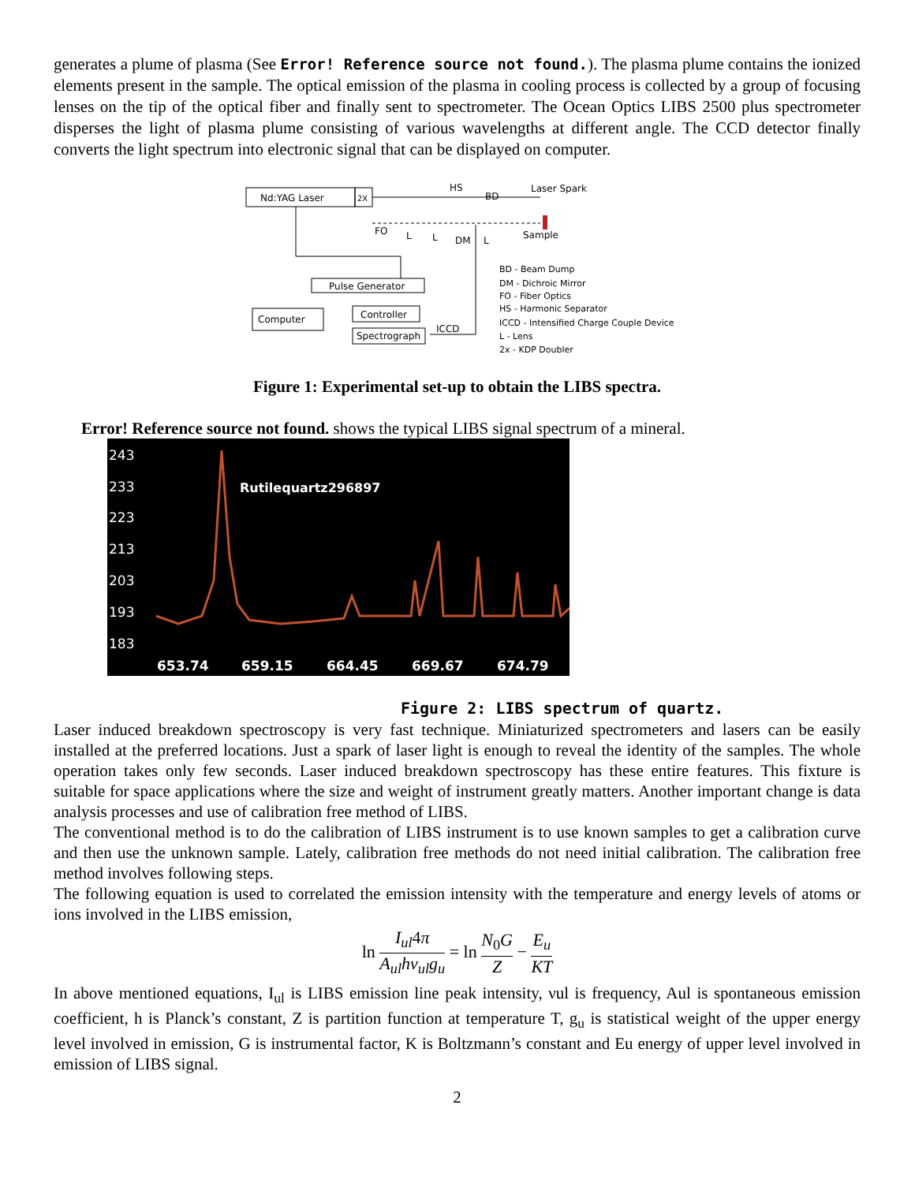generates a plume of plasma (See Error! Reference source not found.). The plasma plume contains the ionized elements present in the sample. The optical emission of the plasma in cooling process is collected by a group of focusing lenses on the tip of the optical fiber and finally sent to spectrometer. The Ocean Optics LIBS 2500 plus spectrometer disperses the light of plasma plume consisting of various wavelengths at different angle. The CCD detector finally converts the light spectrum into electronic signal that can be displayed on computer.
Nd:YAG Laser
2X
HS
BD
Laser Spark
Sample
FO
L
L
DM
L
Pulse Generator
Computer
Controller
Spectrograph
ICCD
BD - Beam Dump
DM - Dichroic Mirror
FO - Fiber Optics
HS - Harmonic Separator
ICCD - Intensified Charge Couple Device
L - Lens
2x - KDP Doubler
Figure 1: Experimental set-up to obtain the LIBS spectra.
Error! Reference source not found. shows the typical LIBS signal spectrum of a mineral.
243
233
223
213
203
193
183
Rutilequartz296897
653.74
659.15
664.45
669.67
674.79
Figure 2: LIBS spectrum of quartz.
Laser induced breakdown spectroscopy is very fast technique. Miniaturized spectrometers and lasers can be easily installed at the preferred locations. Just a spark of laser light is enough to reveal the identity of the samples. The whole operation takes only few seconds. Laser induced breakdown spectroscopy has these entire features. This fixture is suitable for space applications where the size and weight of instrument greatly matters. Another important change is data analysis processes and use of calibration free method of LIBS.
The conventional method is to do the calibration of LIBS instrument is to use known samples to get a calibration curve and then use the unknown sample. Lately, calibration free methods do not need initial calibration. The calibration free method involves following steps.
The following equation is used to correlated the emission intensity with the temperature and energy levels of atoms or ions involved in the LIBS emission,
ln I<sub>ul</sub>4π A<sub>ul</sub>hν<sub>ul</sub>g<sub>u</sub> = ln N<sub>0</sub>G Z − E<sub>u</sub> KT
In above mentioned equations, I<sub>ul</sub> is LIBS emission line peak intensity, νul is frequency, Aul is spontaneous emission coefficient, h is Planck’s constant, Z is partition function at temperature T, g<sub>u</sub> is statistical weight of the upper energy level involved in emission, G is instrumental factor, K is Boltzmann’s constant and Eu energy of upper level involved in emission of LIBS signal.
2